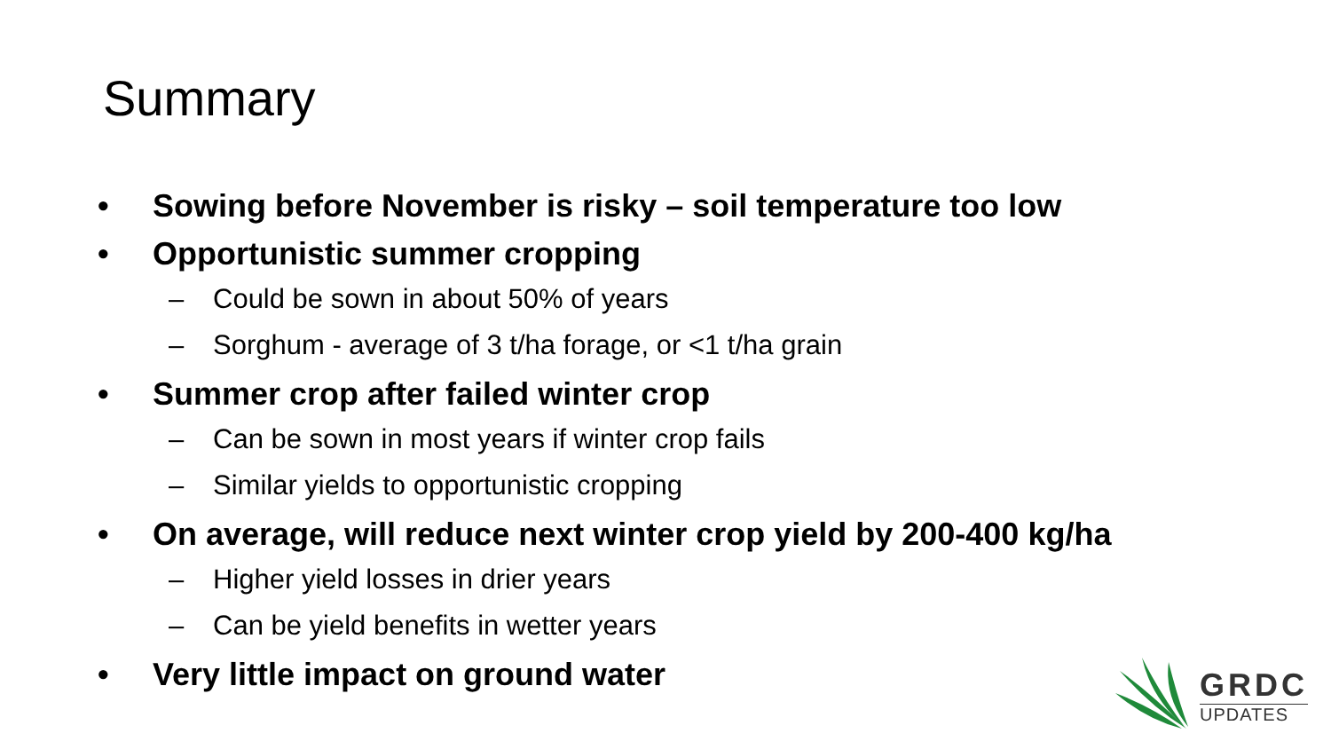Summary
• Sowing before November is risky – soil temperature too low
• Opportunistic summer cropping
– Could be sown in about 50% of years
– Sorghum - average of 3 t/ha forage, or <1 t/ha grain
• Summer crop after failed winter crop
– Can be sown in most years if winter crop fails
– Similar yields to opportunistic cropping
• On average, will reduce next winter crop yield by 200-400 kg/ha
– Higher yield losses in drier years
– Can be yield benefits in wetter years
• Very little impact on ground water
GRDC
UPDATES